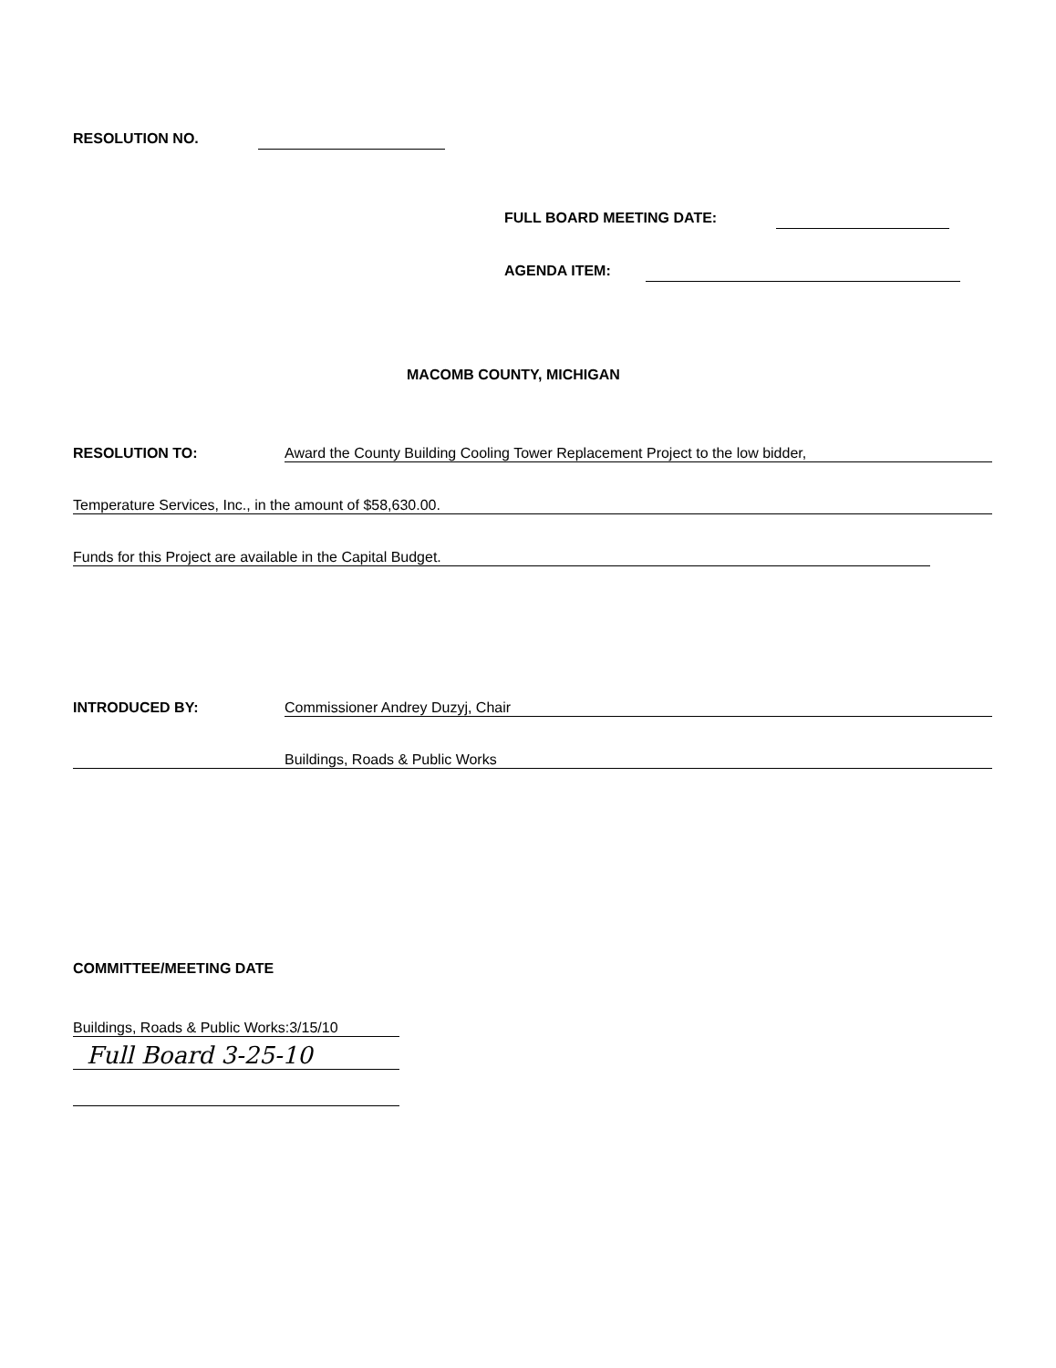RESOLUTION NO.
FULL BOARD MEETING DATE:
AGENDA ITEM:
MACOMB COUNTY, MICHIGAN
RESOLUTION TO: Award the County Building Cooling Tower Replacement Project to the low bidder,
Temperature Services, Inc., in the amount of $58,630.00.
Funds for this Project are available in the Capital Budget.
INTRODUCED BY: Commissioner Andrey Duzyj, Chair
Buildings, Roads & Public Works
COMMITTEE/MEETING DATE
Buildings, Roads & Public Works:3/15/10
Full Board 3-25-10